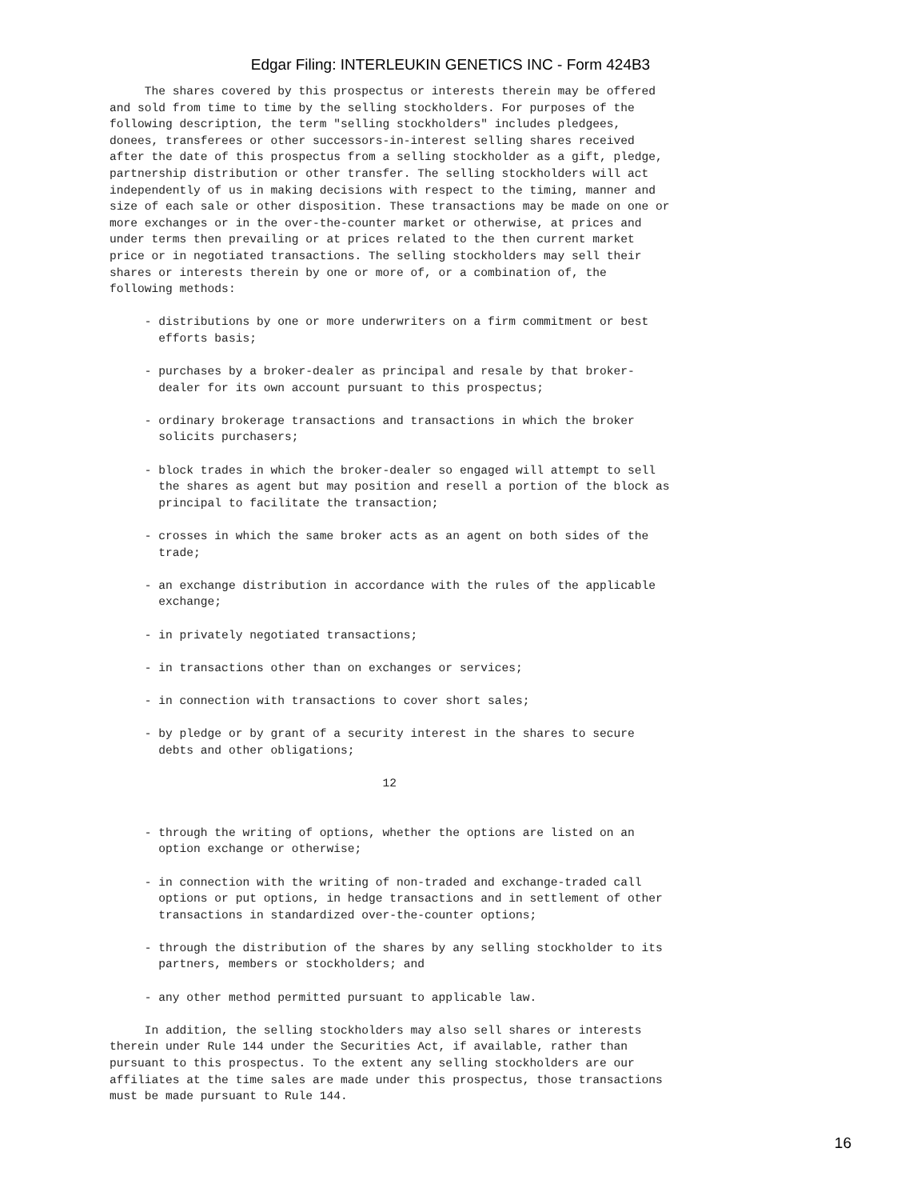Edgar Filing: INTERLEUKIN GENETICS INC - Form 424B3
     The shares covered by this prospectus or interests therein may be offered
and sold from time to time by the selling stockholders. For purposes of the
following description, the term "selling stockholders" includes pledgees,
donees, transferees or other successors-in-interest selling shares received
after the date of this prospectus from a selling stockholder as a gift, pledge,
partnership distribution or other transfer. The selling stockholders will act
independently of us in making decisions with respect to the timing, manner and
size of each sale or other disposition. These transactions may be made on one or
more exchanges or in the over-the-counter market or otherwise, at prices and
under terms then prevailing or at prices related to the then current market
price or in negotiated transactions. The selling stockholders may sell their
shares or interests therein by one or more of, or a combination of, the
following methods:

     - distributions by one or more underwriters on a firm commitment or best
       efforts basis;

     - purchases by a broker-dealer as principal and resale by that broker-
       dealer for its own account pursuant to this prospectus;

     - ordinary brokerage transactions and transactions in which the broker
       solicits purchasers;

     - block trades in which the broker-dealer so engaged will attempt to sell
       the shares as agent but may position and resell a portion of the block as
       principal to facilitate the transaction;

     - crosses in which the same broker acts as an agent on both sides of the
       trade;

     - an exchange distribution in accordance with the rules of the applicable
       exchange;

     - in privately negotiated transactions;

     - in transactions other than on exchanges or services;

     - in connection with transactions to cover short sales;

     - by pledge or by grant of a security interest in the shares to secure
       debts and other obligations;

                                       12


     - through the writing of options, whether the options are listed on an
       option exchange or otherwise;

     - in connection with the writing of non-traded and exchange-traded call
       options or put options, in hedge transactions and in settlement of other
       transactions in standardized over-the-counter options;

     - through the distribution of the shares by any selling stockholder to its
       partners, members or stockholders; and

     - any other method permitted pursuant to applicable law.

     In addition, the selling stockholders may also sell shares or interests
therein under Rule 144 under the Securities Act, if available, rather than
pursuant to this prospectus. To the extent any selling stockholders are our
affiliates at the time sales are made under this prospectus, those transactions
must be made pursuant to Rule 144.
16